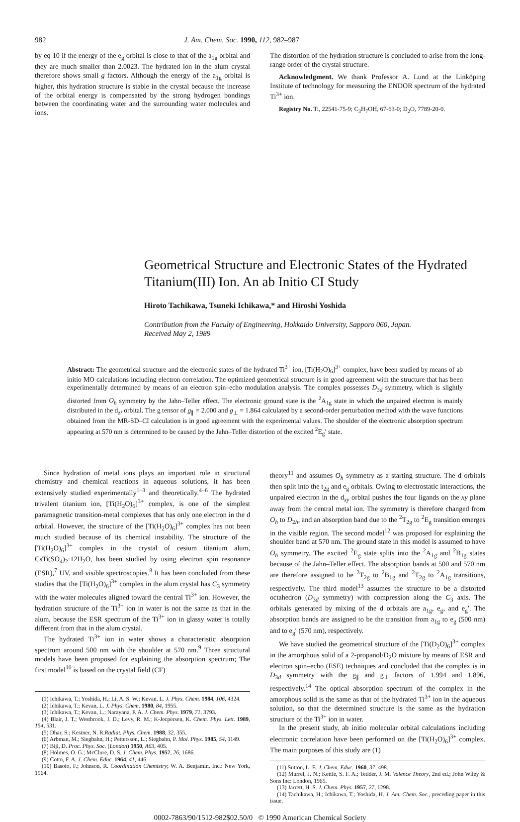982 J. Am. Chem. Soc. 1990, 112, 982–987
by eq 10 if the energy of the e<sub>g</sub> orbital is close to that of the a<sub>1g</sub> orbital and they are much smaller than 2.0023. The hydrated ion in the alum crystal therefore shows small g factors. Although the energy of the a<sub>1g</sub> orbital is higher, this hydration structure is stable in the crystal because the increase of the orbital energy is compensated by the strong hydrogen bondings between the coordinating water and the surrounding water molecules and ions.
The distortion of the hydration structure is concluded to arise from the long-range order of the crystal structure.
Acknowledgment. We thank Professor A. Lund at the Linköping Institute of technology for measuring the ENDOR spectrum of the hydrated Ti<sup>3+</sup> ion.
Registry No. Ti, 22541-75-9; C<sub>3</sub>H<sub>7</sub>OH, 67-63-0; D<sub>2</sub>O, 7789-20-0.
Geometrical Structure and Electronic States of the Hydrated Titanium(III) Ion. An ab Initio CI Study
Hiroto Tachikawa, Tsuneki Ichikawa,* and Hiroshi Yoshida
Contribution from the Faculty of Engineering, Hokkaido University, Sapporo 060, Japan.
Received May 2, 1989
Abstract: The geometrical structure and the electronic states of the hydrated Ti<sup>3+</sup> ion, [Ti(H<sub>2</sub>O)<sub>6</sub>]<sup>3+</sup> complex, have been studied by means of ab initio MO calculations including electron correlation. The optimized geometrical structure is in good agreement with the structure that has been experimentally determined by means of an electron spin–echo modulation analysis. The complex possesses D<sub>3d</sub> symmetry, which is slightly distorted from O<sub>h</sub> symmetry by the Jahn–Teller effect. The electronic ground state is the <sup>2</sup>A<sub>1g</sub> state in which the unpaired electron is mainly distributed in the d<sub>z²</sub> orbital. The g tensor of g<sub>∥</sub> = 2.000 and g<sub>⊥</sub> = 1.864 calculated by a second-order perturbation method with the wave functions obtained from the MR-SD–CI calculation is in good agreement with the experimental values. The shoulder of the electronic absorption spectrum appearing at 570 nm is determined to be caused by the Jahn–Teller distortion of the excited <sup>2</sup>E<sub>g</sub>′ state.
Since hydration of metal ions plays an important role in structural chemistry and chemical reactions in aqueous solutions, it has been extensively studied experimentally<sup>1–3</sup> and theoretically.<sup>4–6</sup> The hydrated trivalent titanium ion, [Ti(H<sub>2</sub>O)<sub>6</sub>]<sup>3+</sup> complex, is one of the simplest paramagnetic transition-metal complexes that has only one electron in the d orbital. However, the structure of the [Ti(H<sub>2</sub>O)<sub>6</sub>]<sup>3+</sup> complex has not been much studied because of its chemical instability. The structure of the [Ti(H<sub>2</sub>O)<sub>6</sub>]<sup>3+</sup> complex in the crystal of cesium titanium alum, CsTi(SO<sub>4</sub>)<sub>2</sub>·12H<sub>2</sub>O, has been studied by using electron spin resonance (ESR),<sup>7</sup> UV, and visible spectroscopies.<sup>8</sup> It has been concluded from these studies that the [Ti(H<sub>2</sub>O)<sub>6</sub>]<sup>3+</sup> complex in the alum crystal has C<sub>3</sub> symmetry with the water molecules aligned toward the central Ti<sup>3+</sup> ion. However, the hydration structure of the Ti<sup>3+</sup> ion in water is not the same as that in the alum, because the ESR spectrum of the Ti<sup>3+</sup> ion in glassy water is totally different from that in the alum crystal.
The hydrated Ti<sup>3+</sup> ion in water shows a characteristic absorption spectrum around 500 nm with the shoulder at 570 nm.<sup>9</sup> Three structural models have been proposed for explaining the absorption spectrum; The first model<sup>10</sup> is based on the crystal field (CF)
(1) Ichikawa, T.; Yoshida, H.; Li, A. S. W.; Kevan, L. J. Phys. Chem. 1984, 106, 4324.
(2) Ichikawa, T.; Kevan, L. J. Phys. Chem. 1980, 84, 1955.
(3) Ichikawa, T.; Kevan, L.; Narayana, P. A. J. Chem. Phys. 1979, 71, 3793.
(4) Blair, J. T.; Westbrook, J. D.; Levy, R. M.; K-Jecpersen, K. Chem. Phys. Lett. 1989, 154, 531.
(5) Dhar, S.; Kestner, N. R.Radiat. Phys. Chem. 1988, 32, 355.
(6) Arbman, M.; Siegbahn, H.; Pettersson, L.; Siegbahn, P. Mol. Phys. 1985, 54, 1149.
(7) Bijl, D. Proc. Phys. Soc. (London) 1950, A63, 405.
(8) Holmes, O. G.; McClure, D. S. J. Chem. Phys. 1957, 26, 1686.
(9) Cottn, F. A. J. Chem. Educ. 1964, 41, 446.
(10) Basolo, F.; Johnson, R. Coordination Chemistry; W. A. Benjamin, Inc.: New York, 1964.
theory<sup>11</sup> and assumes O<sub>h</sub> symmetry as a starting structure. The d orbitals then split into the t<sub>2g</sub> and e<sub>g</sub> orbitals. Owing to electrostatic interactions, the unpaired electron in the d<sub>xy</sub> orbital pushes the four ligands on the xy plane away from the central metal ion. The symmetry is therefore changed from O<sub>h</sub> to D<sub>2h</sub>, and an absorption band due to the <sup>2</sup>T<sub>2g</sub> to <sup>2</sup>E<sub>g</sub> transition emerges in the visible region. The second model<sup>12</sup> was proposed for explaining the shoulder band at 570 nm. The ground state in this model is assumed to have O<sub>h</sub> symmetry. The excited <sup>2</sup>E<sub>g</sub> state splits into the <sup>2</sup>A<sub>1g</sub> and <sup>2</sup>B<sub>1g</sub> states because of the Jahn–Teller effect. The absorption bands at 500 and 570 nm are therefore assigned to be <sup>2</sup>T<sub>2g</sub> to <sup>2</sup>B<sub>1g</sub> and <sup>2</sup>T<sub>2g</sub> to <sup>2</sup>A<sub>1g</sub> transitions, respectively. The third model<sup>13</sup> assumes the structure to be a distorted octahedron (D<sub>3d</sub> symmetry) with compression along the C<sub>3</sub> axis. The orbitals generated by mixing of the d orbitals are a<sub>1g</sub>, e<sub>g</sub>, and e<sub>g</sub>′. The absorption bands are assigned to be the transition from a<sub>1g</sub> to e<sub>g</sub> (500 nm) and to e<sub>g</sub>′ (570 nm), respectively.
We have studied the geometrical structure of the [Ti(D<sub>2</sub>O)<sub>6</sub>]<sup>3+</sup> complex in the amorphous solid of a 2-propanol/D<sub>2</sub>O mixture by means of ESR and electron spin–echo (ESE) techniques and concluded that the complex is in D<sub>3d</sub> symmetry with the g<sub>∥</sub> and g<sub>⊥</sub> factors of 1.994 and 1.896, respectively.<sup>14</sup> The optical absorption spectrum of the complex in the amorphous solid is the same as that of the hydrated Ti<sup>3+</sup> ion in the aqueous solution, so that the determined structure is the same as the hydration structure of the Ti<sup>3+</sup> ion in water.
In the present study, ab initio molecular orbital calculations including electronic correlation have been performed on the [Ti(H<sub>2</sub>O)<sub>6</sub>]<sup>3+</sup> complex. The main purposes of this study are (1)
(11) Sutton, L. E. J. Chem. Educ. 1960, 37, 498.
(12) Murrel, J. N.; Kettle, S. F. A.; Tedder, J. M. Valence Theory, 2nd ed.; John Wiley & Sons Inc: London, 1965.
(13) Jarrett, H. S. J. Chem. Phys. 1957, 27, 1298.
(14) Tachikawa, H.; Ichikawa, T.; Yoshida, H. J. Am. Chem. Soc., preceding paper in this issue.
0002-7863/90/1512-982$02.50/0 © 1990 American Chemical Society